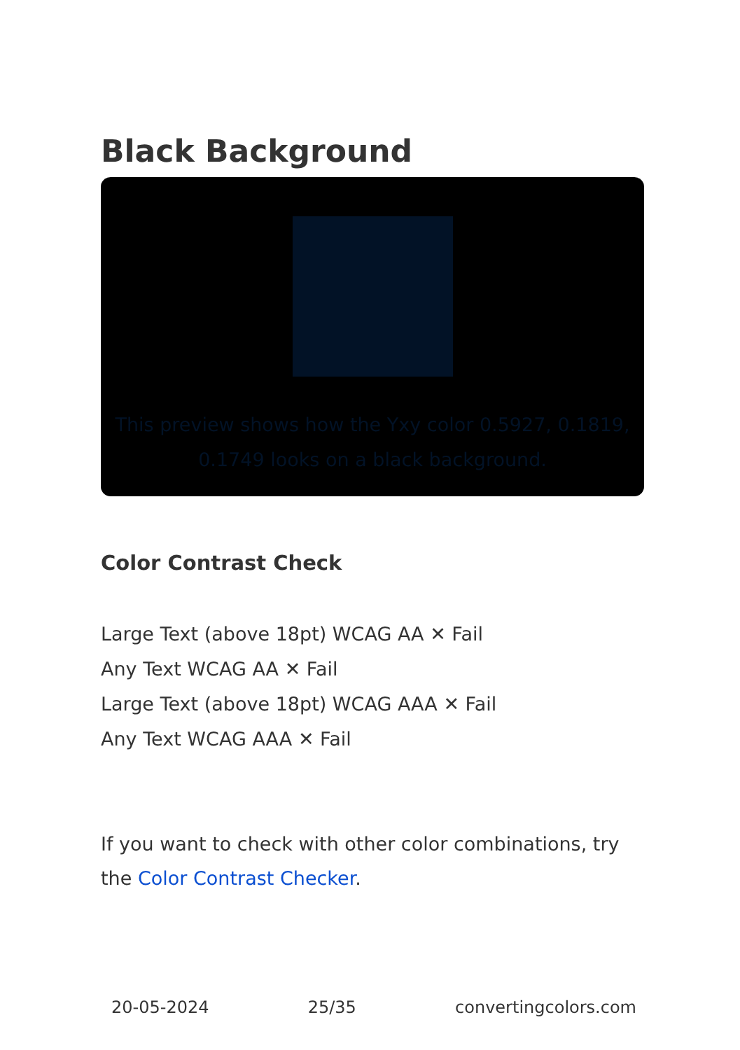Black Background
This preview shows how the Yxy color 0.5927, 0.1819, 0.1749 looks on a black background.
Color Contrast Check
Large Text (above 18pt) WCAG AA ✕ Fail
Any Text WCAG AA ✕ Fail
Large Text (above 18pt) WCAG AAA ✕ Fail
Any Text WCAG AAA ✕ Fail
If you want to check with other color combinations, try the Color Contrast Checker.
20-05-2024 25/35 convertingcolors.com